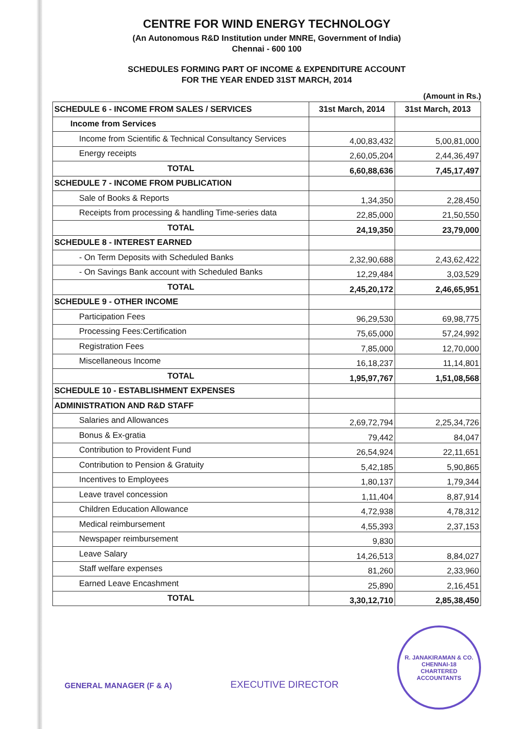CENTRE FOR WIND ENERGY TECHNOLOGY
(An Autonomous R&D Institution under MNRE, Government of India)
Chennai - 600 100
SCHEDULES FORMING PART OF INCOME & EXPENDITURE ACCOUNT
FOR THE YEAR ENDED 31ST MARCH, 2014
(Amount in Rs.)
| SCHEDULE 6 - INCOME FROM SALES / SERVICES | 31st March, 2014 | 31st March, 2013 |
| --- | --- | --- |
| Income from Services | | |
| Income from Scientific & Technical Consultancy Services | 4,00,83,432 | 5,00,81,000 |
| Energy receipts | 2,60,05,204 | 2,44,36,497 |
| TOTAL | 6,60,88,636 | 7,45,17,497 |
| SCHEDULE 7 - INCOME FROM PUBLICATION | | |
| Sale of Books & Reports | 1,34,350 | 2,28,450 |
| Receipts from processing & handling Time-series data | 22,85,000 | 21,50,550 |
| TOTAL | 24,19,350 | 23,79,000 |
| SCHEDULE 8 - INTEREST EARNED | | |
| - On Term Deposits with Scheduled Banks | 2,32,90,688 | 2,43,62,422 |
| - On Savings Bank account with Scheduled Banks | 12,29,484 | 3,03,529 |
| TOTAL | 2,45,20,172 | 2,46,65,951 |
| SCHEDULE 9 - OTHER INCOME | | |
| Participation Fees | 96,29,530 | 69,98,775 |
| Processing Fees:Certification | 75,65,000 | 57,24,992 |
| Registration Fees | 7,85,000 | 12,70,000 |
| Miscellaneous Income | 16,18,237 | 11,14,801 |
| TOTAL | 1,95,97,767 | 1,51,08,568 |
| SCHEDULE 10 - ESTABLISHMENT EXPENSES | | |
| ADMINISTRATION AND R&D STAFF | | |
| Salaries and Allowances | 2,69,72,794 | 2,25,34,726 |
| Bonus & Ex-gratia | 79,442 | 84,047 |
| Contribution to Provident Fund | 26,54,924 | 22,11,651 |
| Contribution to Pension & Gratuity | 5,42,185 | 5,90,865 |
| Incentives to Employees | 1,80,137 | 1,79,344 |
| Leave travel concession | 1,11,404 | 8,87,914 |
| Children Education Allowance | 4,72,938 | 4,78,312 |
| Medical reimbursement | 4,55,393 | 2,37,153 |
| Newspaper reimbursement | 9,830 | |
| Leave Salary | 14,26,513 | 8,84,027 |
| Staff welfare expenses | 81,260 | 2,33,960 |
| Earned Leave Encashment | 25,890 | 2,16,451 |
| TOTAL | 3,30,12,710 | 2,85,38,450 |
GENERAL MANAGER (F & A)
EXECUTIVE DIRECTOR
R. JANAKIRAMAN & CO.
CHENNAI-18
CHARTERED ACCOUNTANTS